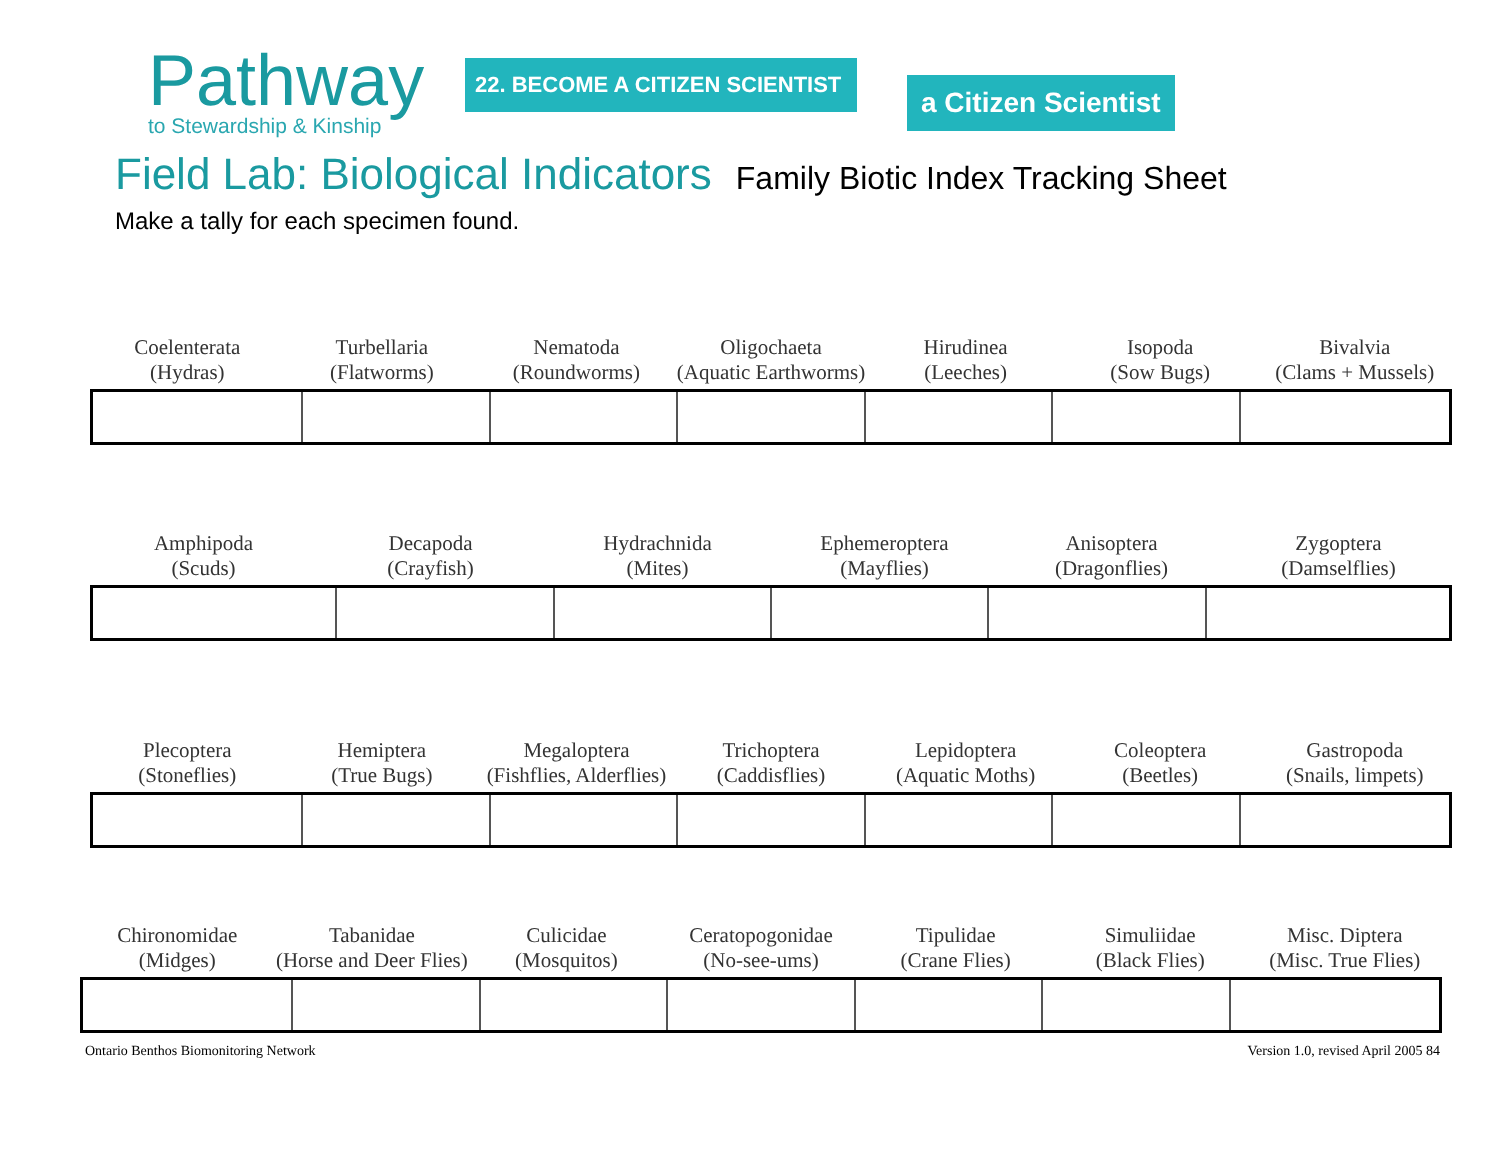Pathway
to Stewardship & Kinship
22. BECOME A CITIZEN SCIENTIST
a Citizen Scientist
Field Lab: Biological Indicators
Family Biotic Index Tracking Sheet
Make a tally for each specimen found.
Coelenterata
(Hydras)
Turbellaria
(Flatworms)
Nematoda
(Roundworms)
Oligochaeta
(Aquatic Earthworms)
Hirudinea
(Leeches)
Isopoda
(Sow Bugs)
Bivalvia
(Clams + Mussels)
Amphipoda
(Scuds)
Decapoda
(Crayfish)
Hydrachnida
(Mites)
Ephemeroptera
(Mayflies)
Anisoptera
(Dragonflies)
Zygoptera
(Damselflies)
Plecoptera
(Stoneflies)
Hemiptera
(True Bugs)
Megaloptera
(Fishflies, Alderflies)
Trichoptera
(Caddisflies)
Lepidoptera
(Aquatic Moths)
Coleoptera
(Beetles)
Gastropoda
(Snails, limpets)
Chironomidae
(Midges)
Tabanidae
(Horse and Deer Flies)
Culicidae
(Mosquitos)
Ceratopogonidae
(No-see-ums)
Tipulidae
(Crane Flies)
Simuliidae
(Black Flies)
Misc. Diptera
(Misc. True Flies)
Ontario Benthos Biomonitoring Network Version 1.0, revised April 2005 84